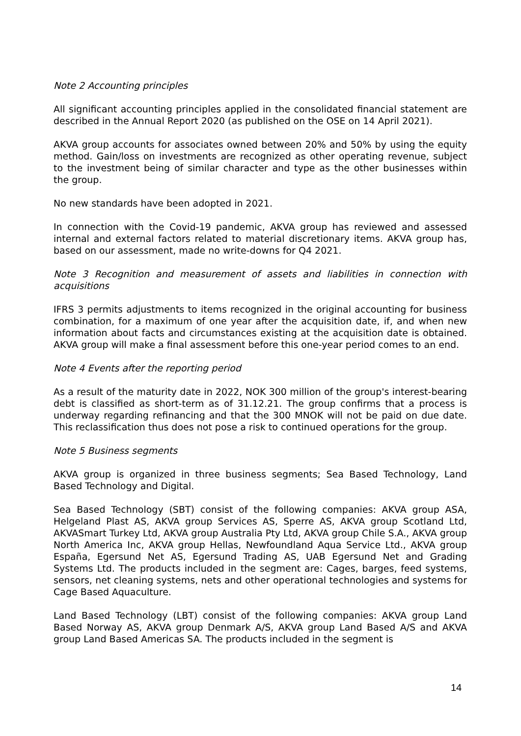Note 2 Accounting principles
All significant accounting principles applied in the consolidated financial statement are described in the Annual Report 2020 (as published on the OSE on 14 April 2021).
AKVA group accounts for associates owned between 20% and 50% by using the equity method. Gain/loss on investments are recognized as other operating revenue, subject to the investment being of similar character and type as the other businesses within the group.
No new standards have been adopted in 2021.
In connection with the Covid-19 pandemic, AKVA group has reviewed and assessed internal and external factors related to material discretionary items. AKVA group has, based on our assessment, made no write-downs for Q4 2021.
Note 3 Recognition and measurement of assets and liabilities in connection with acquisitions
IFRS 3 permits adjustments to items recognized in the original accounting for business combination, for a maximum of one year after the acquisition date, if, and when new information about facts and circumstances existing at the acquisition date is obtained. AKVA group will make a final assessment before this one-year period comes to an end.
Note 4 Events after the reporting period
As a result of the maturity date in 2022, NOK 300 million of the group's interest-bearing debt is classified as short-term as of 31.12.21. The group confirms that a process is underway regarding refinancing and that the 300 MNOK will not be paid on due date. This reclassification thus does not pose a risk to continued operations for the group.
Note 5 Business segments
AKVA group is organized in three business segments; Sea Based Technology, Land Based Technology and Digital.
Sea Based Technology (SBT) consist of the following companies: AKVA group ASA, Helgeland Plast AS, AKVA group Services AS, Sperre AS, AKVA group Scotland Ltd, AKVASmart Turkey Ltd, AKVA group Australia Pty Ltd, AKVA group Chile S.A., AKVA group North America Inc, AKVA group Hellas, Newfoundland Aqua Service Ltd., AKVA group España, Egersund Net AS, Egersund Trading AS, UAB Egersund Net and Grading Systems Ltd. The products included in the segment are: Cages, barges, feed systems, sensors, net cleaning systems, nets and other operational technologies and systems for Cage Based Aquaculture.
Land Based Technology (LBT) consist of the following companies: AKVA group Land Based Norway AS, AKVA group Denmark A/S, AKVA group Land Based A/S and AKVA group Land Based Americas SA. The products included in the segment is
14